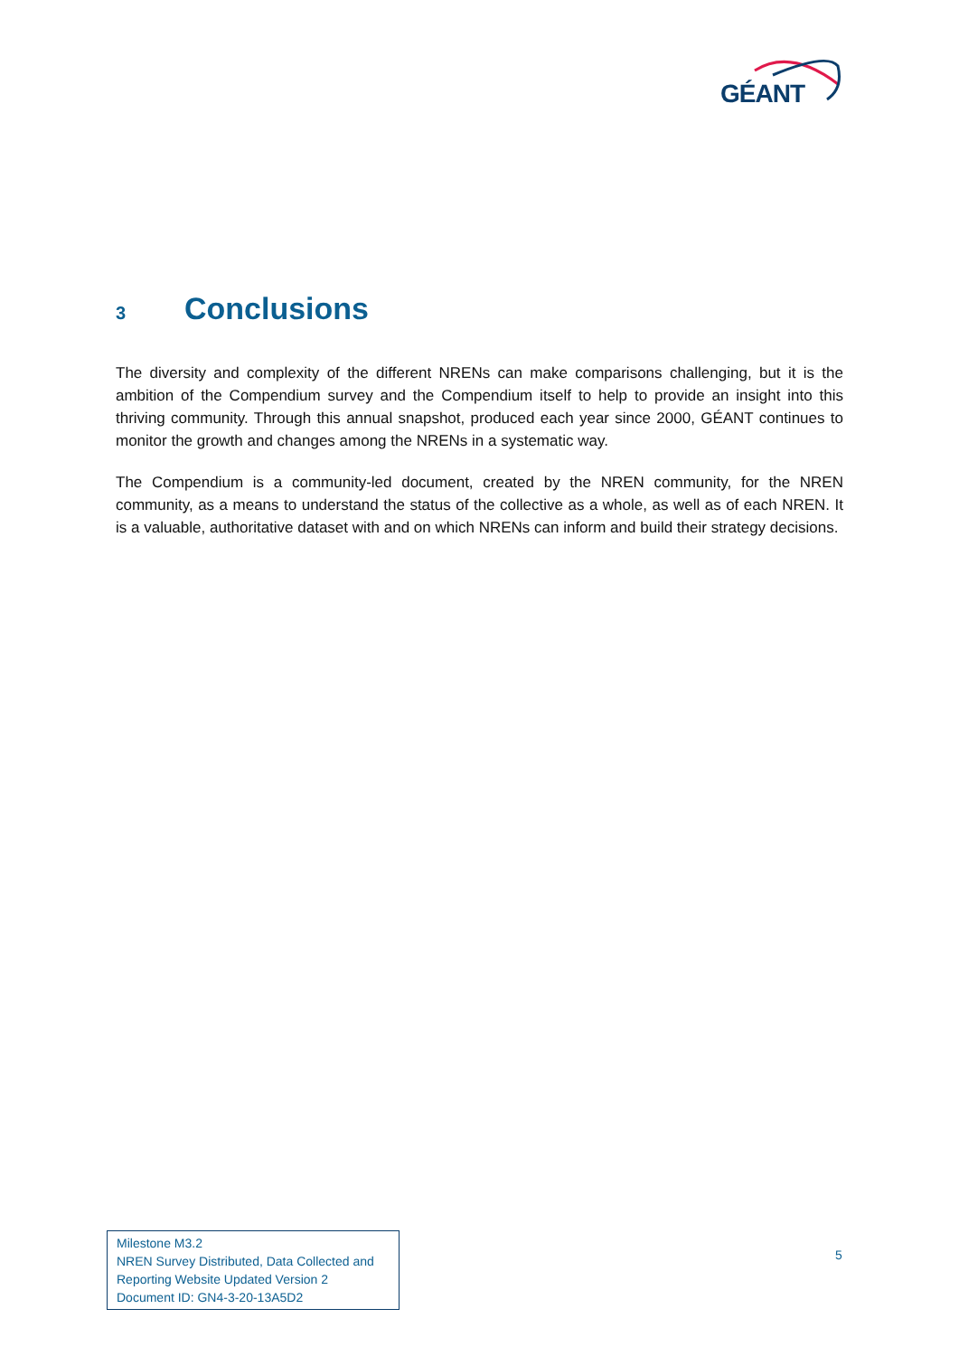GÉANT
3 Conclusions
The diversity and complexity of the different NRENs can make comparisons challenging, but it is the ambition of the Compendium survey and the Compendium itself to help to provide an insight into this thriving community. Through this annual snapshot, produced each year since 2000, GÉANT continues to monitor the growth and changes among the NRENs in a systematic way.
The Compendium is a community-led document, created by the NREN community, for the NREN community, as a means to understand the status of the collective as a whole, as well as of each NREN. It is a valuable, authoritative dataset with and on which NRENs can inform and build their strategy decisions.
Milestone M3.2
NREN Survey Distributed, Data Collected and
Reporting Website Updated Version 2
Document ID: GN4-3-20-13A5D2
5